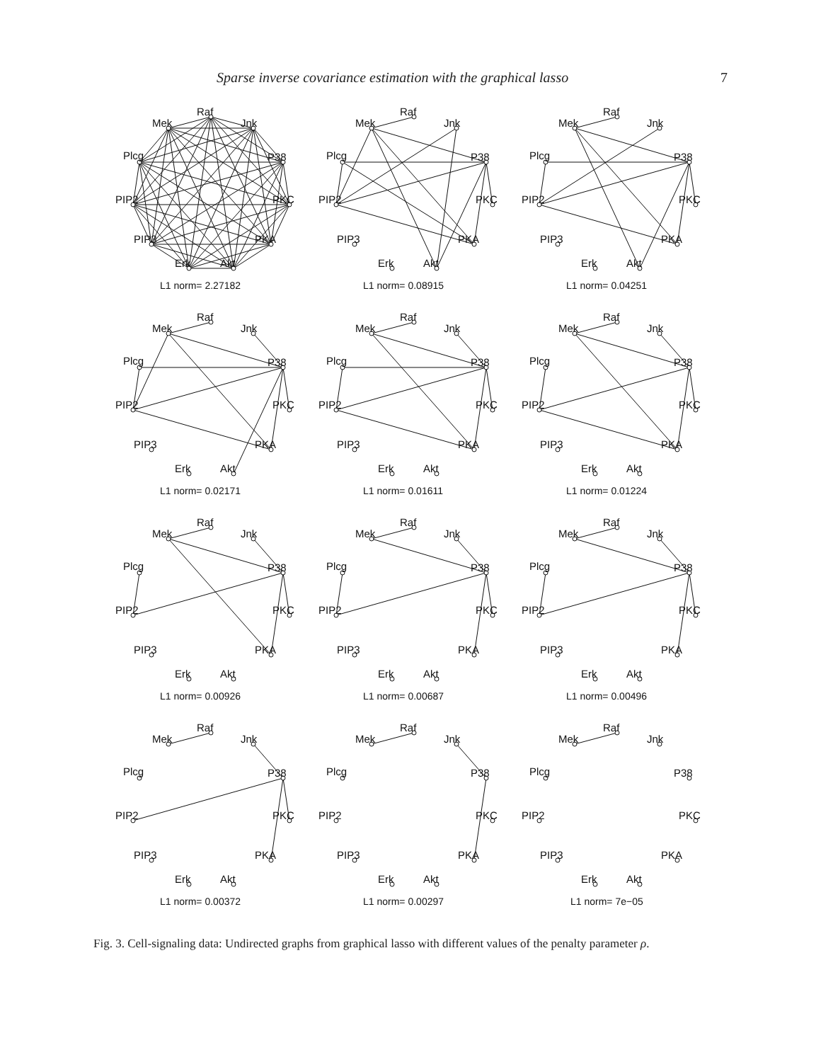Sparse inverse covariance estimation with the graphical lasso 7
Raf
Mek
Jnk
Plcg
P38
PIP2
PKC
PIP3
PKA
Erk
Akt
L1 norm= 2.27182
Raf
Mek
Jnk
Plcg
P38
PIP2
PKC
PIP3
PKA
Erk
Akt
L1 norm= 0.08915
Raf
Mek
Jnk
Plcg
P38
PIP2
PKC
PIP3
PKA
Erk
Akt
L1 norm= 0.04251
Raf
Mek
Jnk
Plcg
P38
PIP2
PKC
PIP3
PKA
Erk
Akt
L1 norm= 0.02171
Raf
Mek
Jnk
Plcg
P38
PIP2
PKC
PIP3
PKA
Erk
Akt
L1 norm= 0.01611
Raf
Mek
Jnk
Plcg
P38
PIP2
PKC
PIP3
PKA
Erk
Akt
L1 norm= 0.01224
Raf
Mek
Jnk
Plcg
P38
PIP2
PKC
PIP3
PKA
Erk
Akt
L1 norm= 0.00926
Raf
Mek
Jnk
Plcg
P38
PIP2
PKC
PIP3
PKA
Erk
Akt
L1 norm= 0.00687
Raf
Mek
Jnk
Plcg
P38
PIP2
PKC
PIP3
PKA
Erk
Akt
L1 norm= 0.00496
Raf
Mek
Jnk
Plcg
P38
PIP2
PKC
PIP3
PKA
Erk
Akt
L1 norm= 0.00372
Raf
Mek
Jnk
Plcg
P38
PIP2
PKC
PIP3
PKA
Erk
Akt
L1 norm= 0.00297
Raf
Mek
Jnk
Plcg
P38
PIP2
PKC
PIP3
PKA
Erk
Akt
L1 norm= 7e−05
Fig. 3. Cell-signaling data: Undirected graphs from graphical lasso with different values of the penalty parameter ρ.